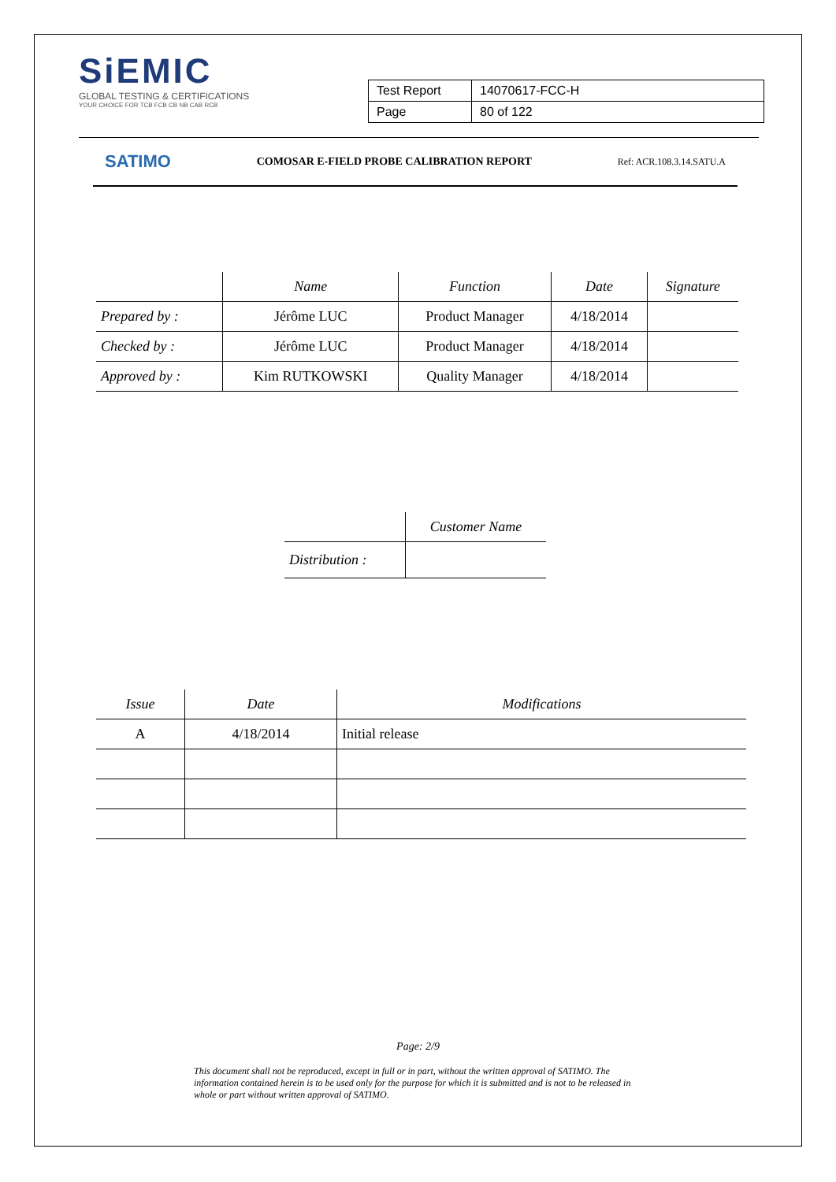SiEMIC
GLOBAL TESTING & CERTIFICATIONS
YOUR CHOICE FOR TCB FCB CB NB CAB RCB
| Test Report | 14070617-FCC-H |
| Page | 80 of 122 |
SATIMO COMOSAR E-FIELD PROBE CALIBRATION REPORT Ref: ACR.108.3.14.SATU.A
| | Name | Function | Date | Signature |
| --- | --- | --- | --- | --- |
| Prepared by : | Jérôme LUC | Product Manager | 4/18/2014 | |
| Checked by : | Jérôme LUC | Product Manager | 4/18/2014 | |
| Approved by : | Kim RUTKOWSKI | Quality Manager | 4/18/2014 | |
| | Customer Name |
| --- | --- |
| Distribution : | |
| Issue | Date | Modifications |
| --- | --- | --- |
| A | 4/18/2014 | Initial release |
Page: 2/9
This document shall not be reproduced, except in full or in part, without the written approval of SATIMO. The information contained herein is to be used only for the purpose for which it is submitted and is not to be released in whole or part without written approval of SATIMO.